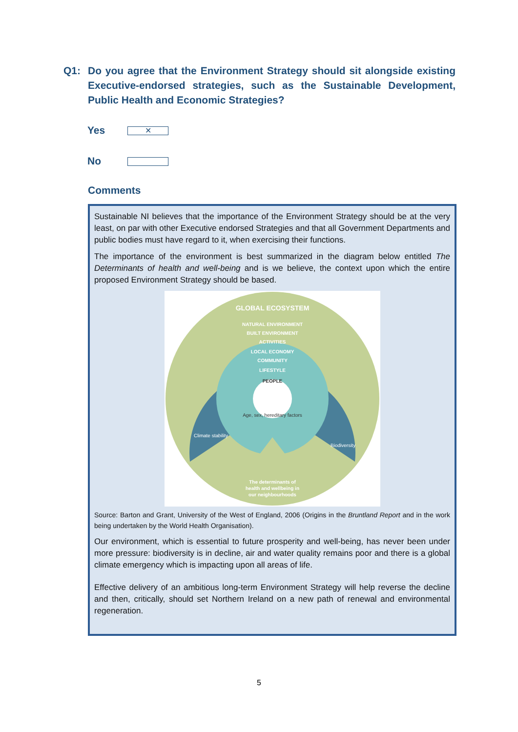Q1:
Do you agree that the Environment Strategy should sit alongside existing Executive-endorsed strategies, such as the Sustainable Development, Public Health and Economic Strategies?
Yes ✕
No
Comments
Sustainable NI believes that the importance of the Environment Strategy should be at the very least, on par with other Executive endorsed Strategies and that all Government Departments and public bodies must have regard to it, when exercising their functions.
The importance of the environment is best summarized in the diagram below entitled The Determinants of health and well-being and is we believe, the context upon which the entire proposed Environment Strategy should be based.
GLOBAL ECOSYSTEM
NATURAL ENVIRONMENT
BUILT ENVIRONMENT
ACTIVITIES
LOCAL ECONOMY
COMMUNITY
LIFESTYLE
PEOPLE
Age, sex, hereditary factors
Climate stability
Biodiversity
The determinants of
health and wellbeing in
our neighbourhoods
Source: Barton and Grant, University of the West of England, 2006 (Origins in the Bruntland Report and in the work being undertaken by the World Health Organisation).
Our environment, which is essential to future prosperity and well-being, has never been under more pressure: biodiversity is in decline, air and water quality remains poor and there is a global climate emergency which is impacting upon all areas of life.
Effective delivery of an ambitious long-term Environment Strategy will help reverse the decline and then, critically, should set Northern Ireland on a new path of renewal and environmental regeneration.
5